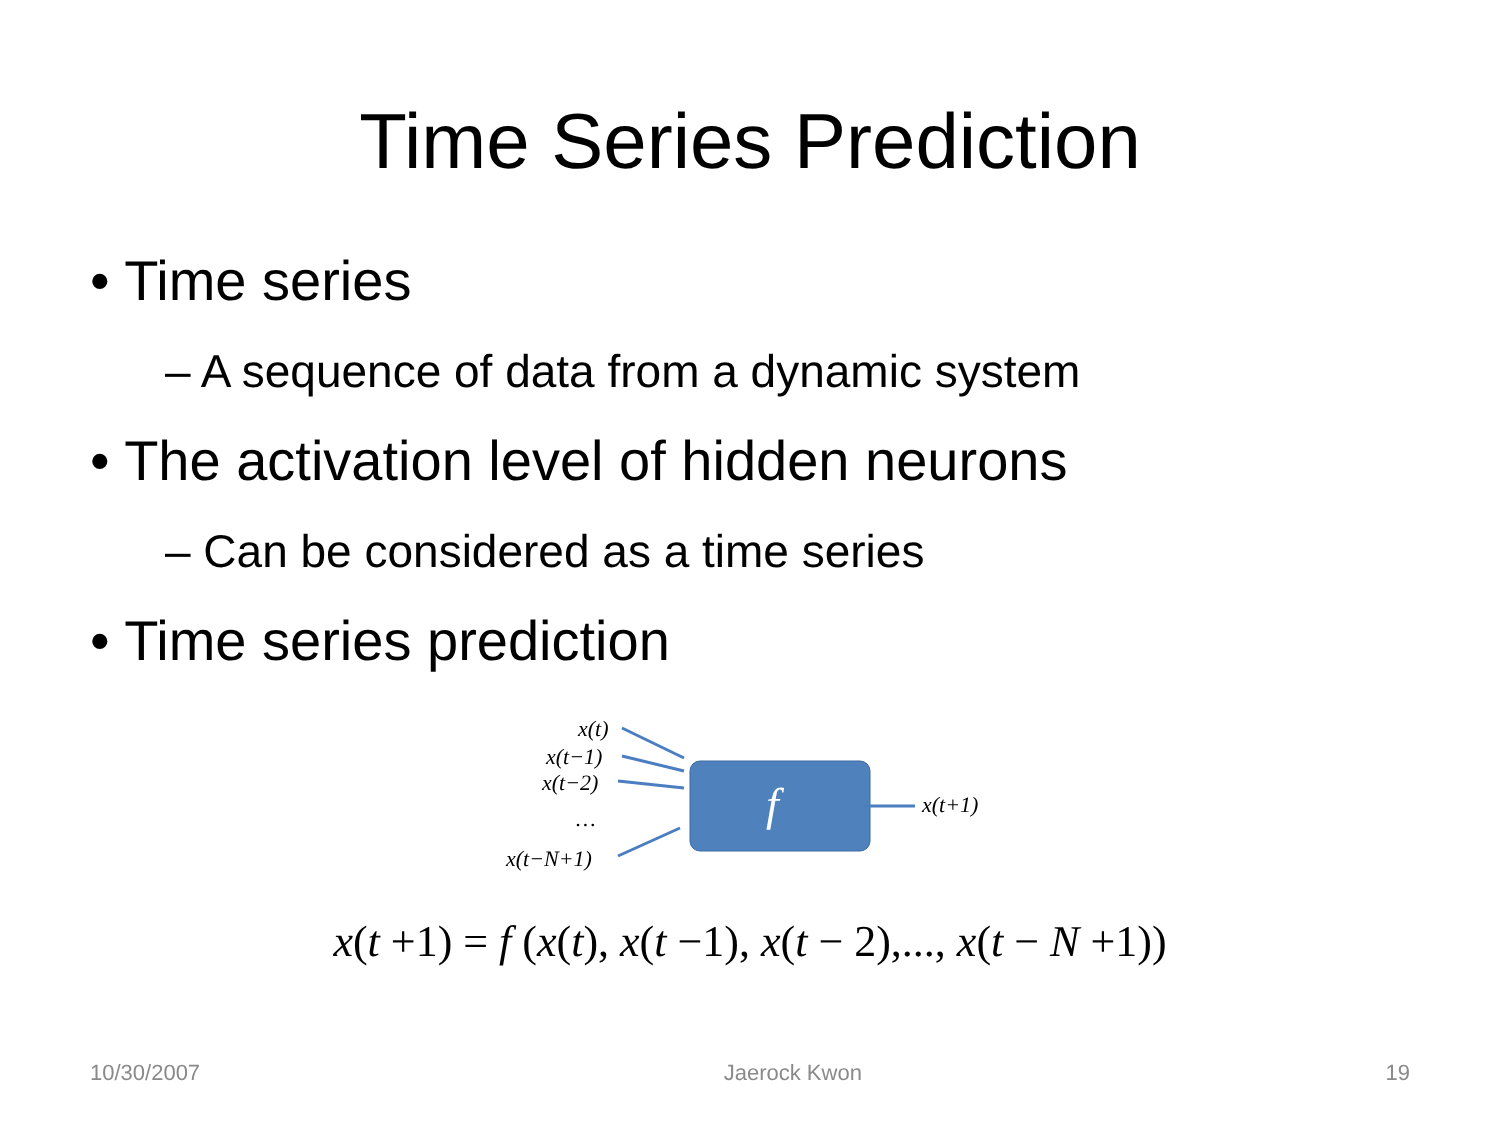Time Series Prediction
• Time series
– A sequence of data from a dynamic system
• The activation level of hidden neurons
– Can be considered as a time series
• Time series prediction
x(t)
x(t−1)
x(t−2)
…
x(t−N+1)
f x(t+1)
x(t +1) = f (x(t), x(t −1), x(t − 2),..., x(t − N +1))
10/30/2007 Jaerock Kwon 19